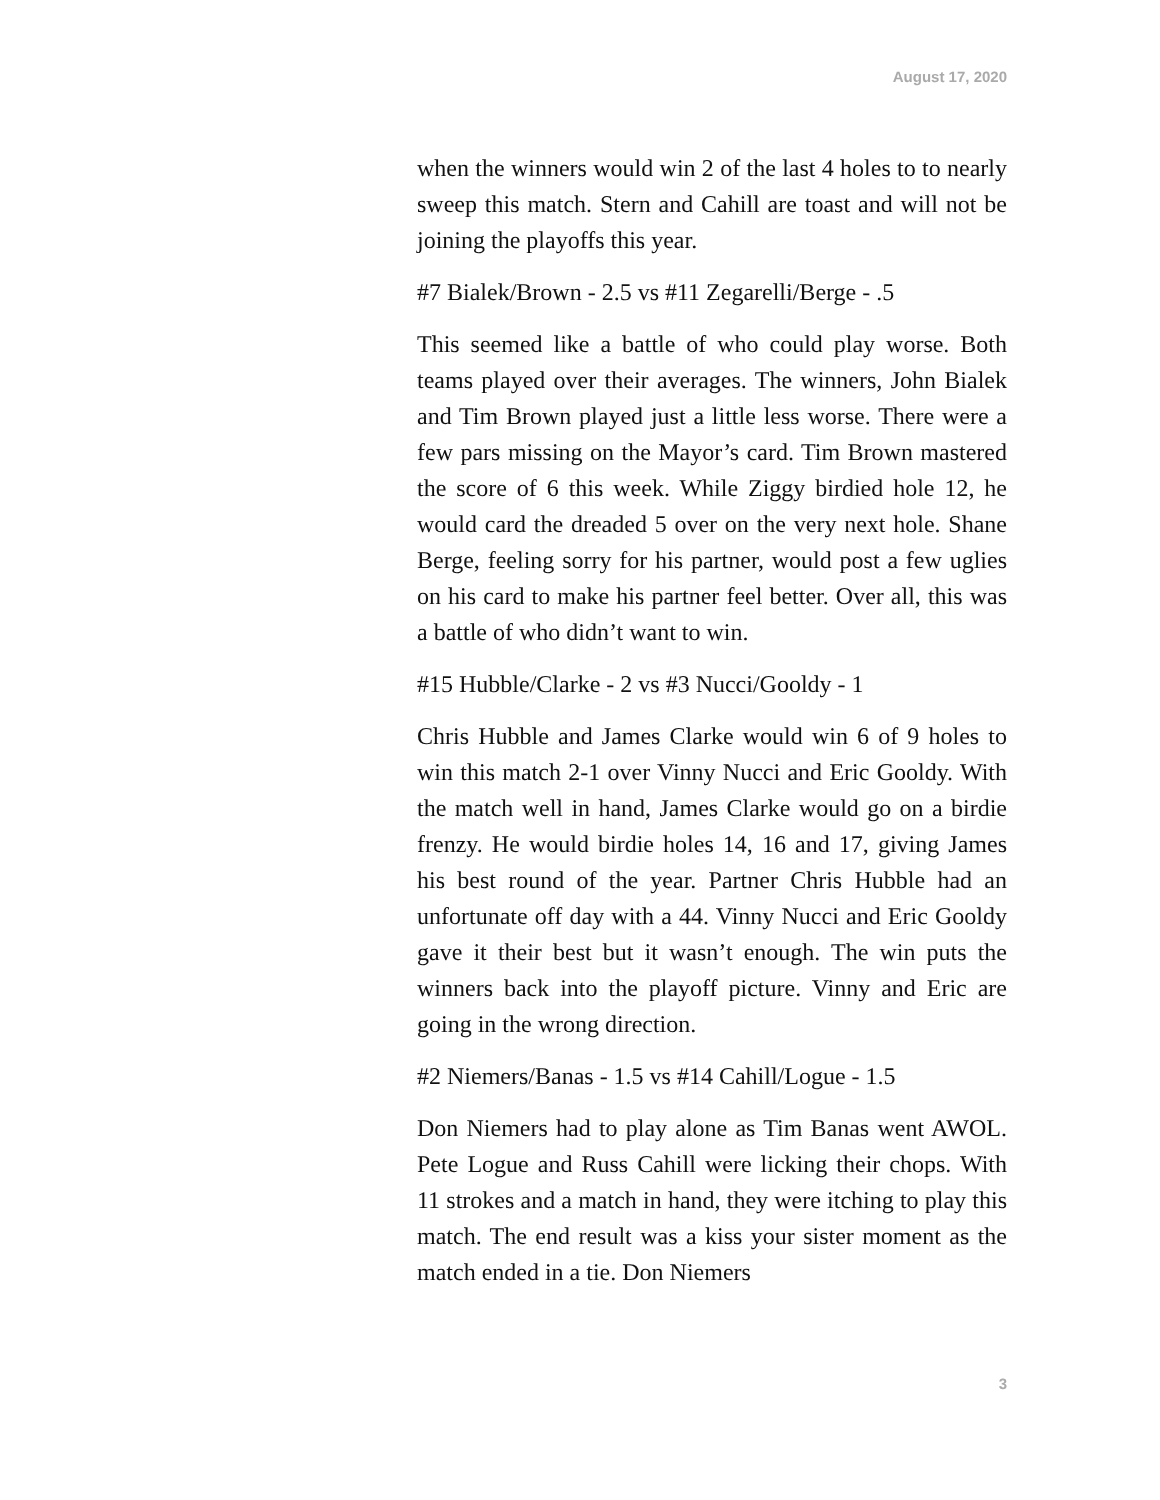August 17, 2020
when the winners would win 2 of the last 4 holes to to nearly sweep this match. Stern and Cahill are toast and will not be joining the playoffs this year.
#7 Bialek/Brown - 2.5 vs #11 Zegarelli/Berge - .5
This seemed like a battle of who could play worse. Both teams played over their averages. The winners, John Bialek and Tim Brown played just a little less worse. There were a few pars missing on the Mayor’s card. Tim Brown mastered the score of 6 this week. While Ziggy birdied hole 12, he would card the dreaded 5 over on the very next hole. Shane Berge, feeling sorry for his partner, would post a few uglies on his card to make his partner feel better. Over all, this was a battle of who didn’t want to win.
#15 Hubble/Clarke - 2 vs #3 Nucci/Gooldy - 1
Chris Hubble and James Clarke would win 6 of 9 holes to win this match 2-1 over Vinny Nucci and Eric Gooldy. With the match well in hand, James Clarke would go on a birdie frenzy. He would birdie holes 14, 16 and 17, giving James his best round of the year. Partner Chris Hubble had an unfortunate off day with a 44. Vinny Nucci and Eric Gooldy gave it their best but it wasn’t enough. The win puts the winners back into the playoff picture. Vinny and Eric are going in the wrong direction.
#2 Niemers/Banas - 1.5 vs #14 Cahill/Logue - 1.5
Don Niemers had to play alone as Tim Banas went AWOL. Pete Logue and Russ Cahill were licking their chops. With 11 strokes and a match in hand, they were itching to play this match. The end result was a kiss your sister moment as the match ended in a tie. Don Niemers
3